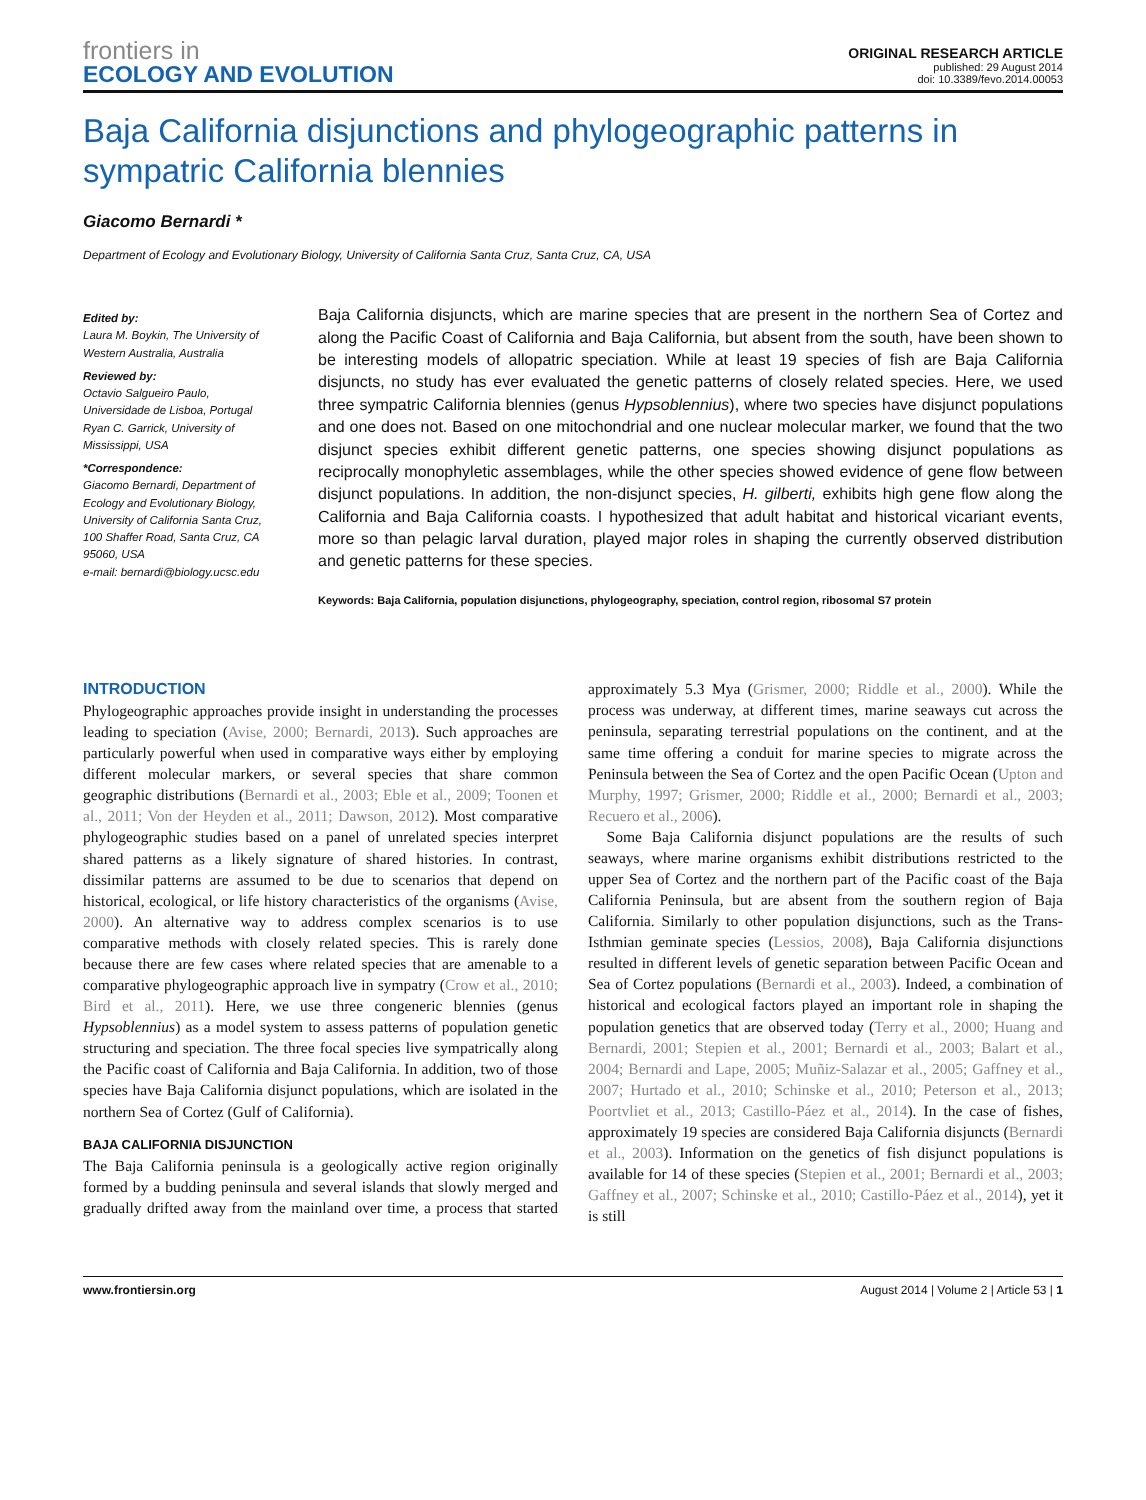frontiers in
ECOLOGY AND EVOLUTION
ORIGINAL RESEARCH ARTICLE
published: 29 August 2014
doi: 10.3389/fevo.2014.00053
Baja California disjunctions and phylogeographic patterns in sympatric California blennies
Giacomo Bernardi *
Department of Ecology and Evolutionary Biology, University of California Santa Cruz, Santa Cruz, CA, USA
Edited by:
Laura M. Boykin, The University of Western Australia, Australia
Reviewed by:
Octavio Salgueiro Paulo, Universidade de Lisboa, Portugal
Ryan C. Garrick, University of Mississippi, USA
*Correspondence:
Giacomo Bernardi, Department of Ecology and Evolutionary Biology, University of California Santa Cruz, 100 Shaffer Road, Santa Cruz, CA 95060, USA
e-mail: bernardi@biology.ucsc.edu
Baja California disjuncts, which are marine species that are present in the northern Sea of Cortez and along the Pacific Coast of California and Baja California, but absent from the south, have been shown to be interesting models of allopatric speciation. While at least 19 species of fish are Baja California disjuncts, no study has ever evaluated the genetic patterns of closely related species. Here, we used three sympatric California blennies (genus Hypsoblennius), where two species have disjunct populations and one does not. Based on one mitochondrial and one nuclear molecular marker, we found that the two disjunct species exhibit different genetic patterns, one species showing disjunct populations as reciprocally monophyletic assemblages, while the other species showed evidence of gene flow between disjunct populations. In addition, the non-disjunct species, H. gilberti, exhibits high gene flow along the California and Baja California coasts. I hypothesized that adult habitat and historical vicariant events, more so than pelagic larval duration, played major roles in shaping the currently observed distribution and genetic patterns for these species.
Keywords: Baja California, population disjunctions, phylogeography, speciation, control region, ribosomal S7 protein
INTRODUCTION
Phylogeographic approaches provide insight in understanding the processes leading to speciation (Avise, 2000; Bernardi, 2013). Such approaches are particularly powerful when used in comparative ways either by employing different molecular markers, or several species that share common geographic distributions (Bernardi et al., 2003; Eble et al., 2009; Toonen et al., 2011; Von der Heyden et al., 2011; Dawson, 2012). Most comparative phylogeographic studies based on a panel of unrelated species interpret shared patterns as a likely signature of shared histories. In contrast, dissimilar patterns are assumed to be due to scenarios that depend on historical, ecological, or life history characteristics of the organisms (Avise, 2000). An alternative way to address complex scenarios is to use comparative methods with closely related species. This is rarely done because there are few cases where related species that are amenable to a comparative phylogeographic approach live in sympatry (Crow et al., 2010; Bird et al., 2011). Here, we use three congeneric blennies (genus Hypsoblennius) as a model system to assess patterns of population genetic structuring and speciation. The three focal species live sympatrically along the Pacific coast of California and Baja California. In addition, two of those species have Baja California disjunct populations, which are isolated in the northern Sea of Cortez (Gulf of California).
BAJA CALIFORNIA DISJUNCTION
The Baja California peninsula is a geologically active region originally formed by a budding peninsula and several islands that slowly merged and gradually drifted away from the mainland over time, a process that started approximately 5.3 Mya (Grismer, 2000; Riddle et al., 2000). While the process was underway, at different times, marine seaways cut across the peninsula, separating terrestrial populations on the continent, and at the same time offering a conduit for marine species to migrate across the Peninsula between the Sea of Cortez and the open Pacific Ocean (Upton and Murphy, 1997; Grismer, 2000; Riddle et al., 2000; Bernardi et al., 2003; Recuero et al., 2006).
Some Baja California disjunct populations are the results of such seaways, where marine organisms exhibit distributions restricted to the upper Sea of Cortez and the northern part of the Pacific coast of the Baja California Peninsula, but are absent from the southern region of Baja California. Similarly to other population disjunctions, such as the Trans-Isthmian geminate species (Lessios, 2008), Baja California disjunctions resulted in different levels of genetic separation between Pacific Ocean and Sea of Cortez populations (Bernardi et al., 2003). Indeed, a combination of historical and ecological factors played an important role in shaping the population genetics that are observed today (Terry et al., 2000; Huang and Bernardi, 2001; Stepien et al., 2001; Bernardi et al., 2003; Balart et al., 2004; Bernardi and Lape, 2005; Muñiz-Salazar et al., 2005; Gaffney et al., 2007; Hurtado et al., 2010; Schinske et al., 2010; Peterson et al., 2013; Poortvliet et al., 2013; Castillo-Páez et al., 2014). In the case of fishes, approximately 19 species are considered Baja California disjuncts (Bernardi et al., 2003). Information on the genetics of fish disjunct populations is available for 14 of these species (Stepien et al., 2001; Bernardi et al., 2003; Gaffney et al., 2007; Schinske et al., 2010; Castillo-Páez et al., 2014), yet it is still
www.frontiersin.org August 2014 | Volume 2 | Article 53 | 1